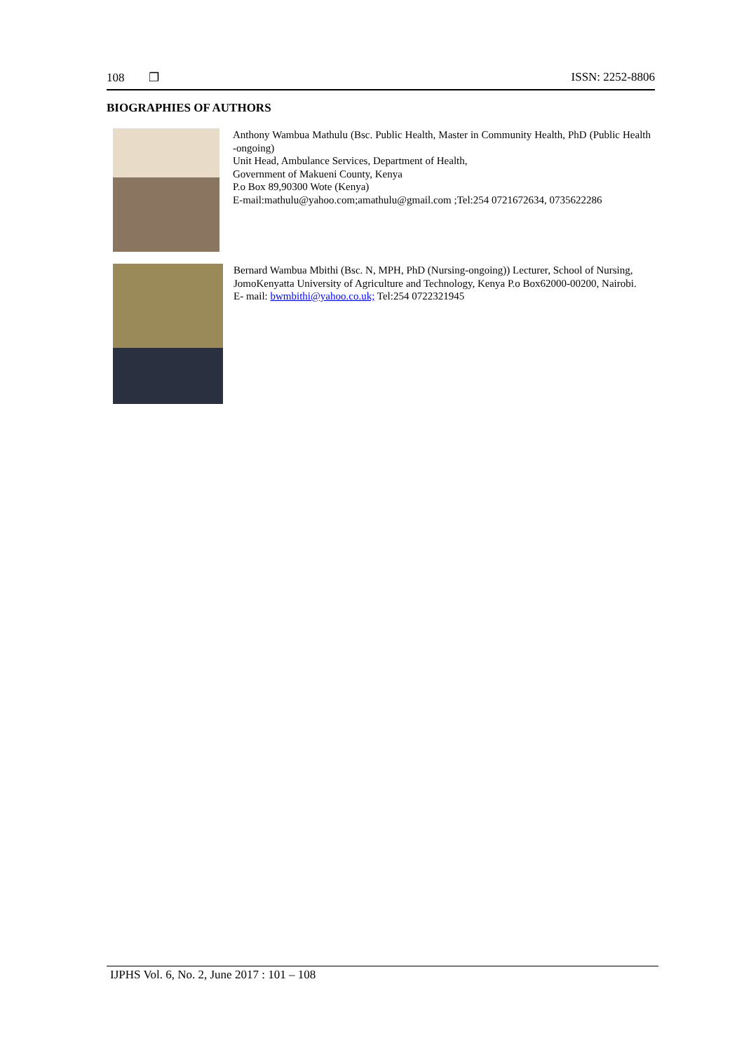108 ❐ ISSN: 2252-8806
BIOGRAPHIES OF AUTHORS
Anthony Wambua Mathulu (Bsc. Public Health, Master in Community Health, PhD (Public Health -ongoing)
Unit Head, Ambulance Services, Department of Health,
Government of Makueni County, Kenya
P.o Box 89,90300 Wote (Kenya)
E-mail:mathulu@yahoo.com;amathulu@gmail.com ;Tel:254 0721672634, 0735622286
Bernard Wambua Mbithi (Bsc. N, MPH, PhD (Nursing-ongoing)) Lecturer, School of Nursing,
JomoKenyatta University of Agriculture and Technology, Kenya P.o Box62000-00200, Nairobi.
E- mail: bwmbithi@yahoo.co.uk; Tel:254 0722321945
IJPHS Vol. 6, No. 2, June 2017 : 101 – 108